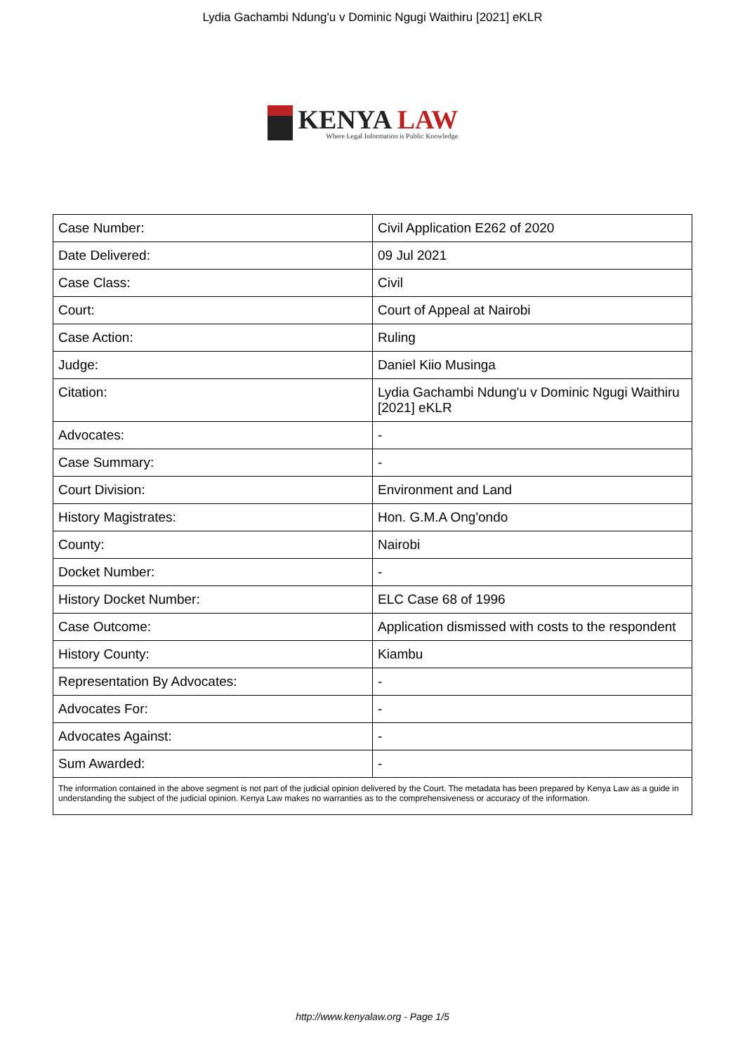Lydia Gachambi Ndung'u v Dominic Ngugi Waithiru [2021] eKLR
KENYA LAW
Where Legal Information is Public Knowledge
| Case Number: | Civil Application E262 of 2020 |
| Date Delivered: | 09 Jul 2021 |
| Case Class: | Civil |
| Court: | Court of Appeal at Nairobi |
| Case Action: | Ruling |
| Judge: | Daniel Kiio Musinga |
| Citation: | Lydia Gachambi Ndung'u v Dominic Ngugi Waithiru [2021] eKLR |
| Advocates: | - |
| Case Summary: | - |
| Court Division: | Environment and Land |
| History Magistrates: | Hon. G.M.A Ong'ondo |
| County: | Nairobi |
| Docket Number: | - |
| History Docket Number: | ELC Case 68 of 1996 |
| Case Outcome: | Application dismissed with costs to the respondent |
| History County: | Kiambu |
| Representation By Advocates: | - |
| Advocates For: | - |
| Advocates Against: | - |
| Sum Awarded: | - |
| The information contained in the above segment is not part of the judicial opinion delivered by the Court. The metadata has been prepared by Kenya Law as a guide in understanding the subject of the judicial opinion. Kenya Law makes no warranties as to the comprehensiveness or accuracy of the information. | |
http://www.kenyalaw.org - Page 1/5